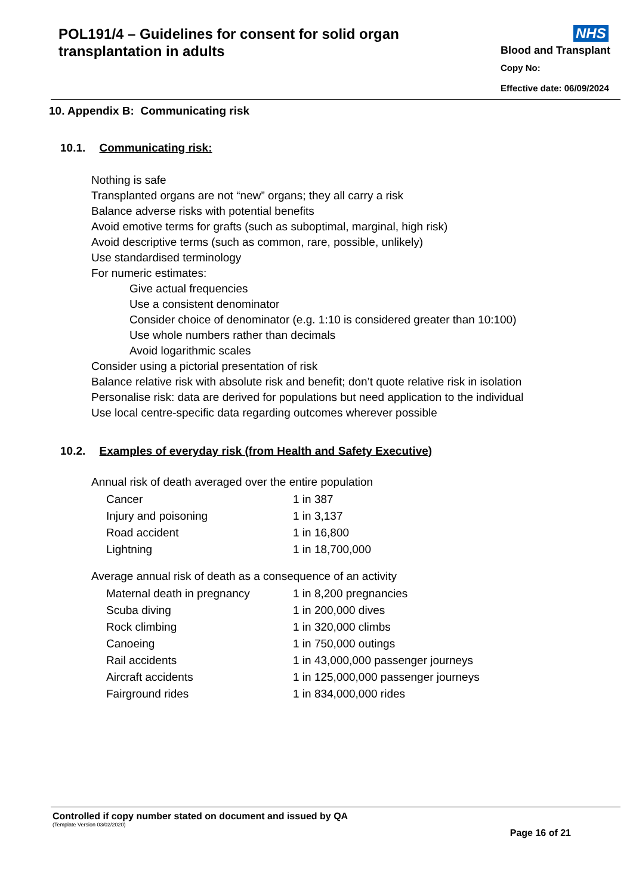POL191/4 – Guidelines for consent for solid organ
transplantation in adults
NHS
Blood and Transplant
Copy No:
Effective date: 06/09/2024
10. Appendix B: Communicating risk
10.1. Communicating risk:
Nothing is safe
Transplanted organs are not “new” organs; they all carry a risk
Balance adverse risks with potential benefits
Avoid emotive terms for grafts (such as suboptimal, marginal, high risk)
Avoid descriptive terms (such as common, rare, possible, unlikely)
Use standardised terminology
For numeric estimates:
Give actual frequencies
Use a consistent denominator
Consider choice of denominator (e.g. 1:10 is considered greater than 10:100)
Use whole numbers rather than decimals
Avoid logarithmic scales
Consider using a pictorial presentation of risk
Balance relative risk with absolute risk and benefit; don’t quote relative risk in isolation
Personalise risk: data are derived for populations but need application to the individual
Use local centre-specific data regarding outcomes wherever possible
10.2. Examples of everyday risk (from Health and Safety Executive)
Annual risk of death averaged over the entire population
| Cancer | 1 in 387 |
| Injury and poisoning | 1 in 3,137 |
| Road accident | 1 in 16,800 |
| Lightning | 1 in 18,700,000 |
Average annual risk of death as a consequence of an activity
| Maternal death in pregnancy | 1 in 8,200 pregnancies |
| Scuba diving | 1 in 200,000 dives |
| Rock climbing | 1 in 320,000 climbs |
| Canoeing | 1 in 750,000 outings |
| Rail accidents | 1 in 43,000,000 passenger journeys |
| Aircraft accidents | 1 in 125,000,000 passenger journeys |
| Fairground rides | 1 in 834,000,000 rides |
Controlled if copy number stated on document and issued by QA
(Template Version 03/02/2020)
Page 16 of 21